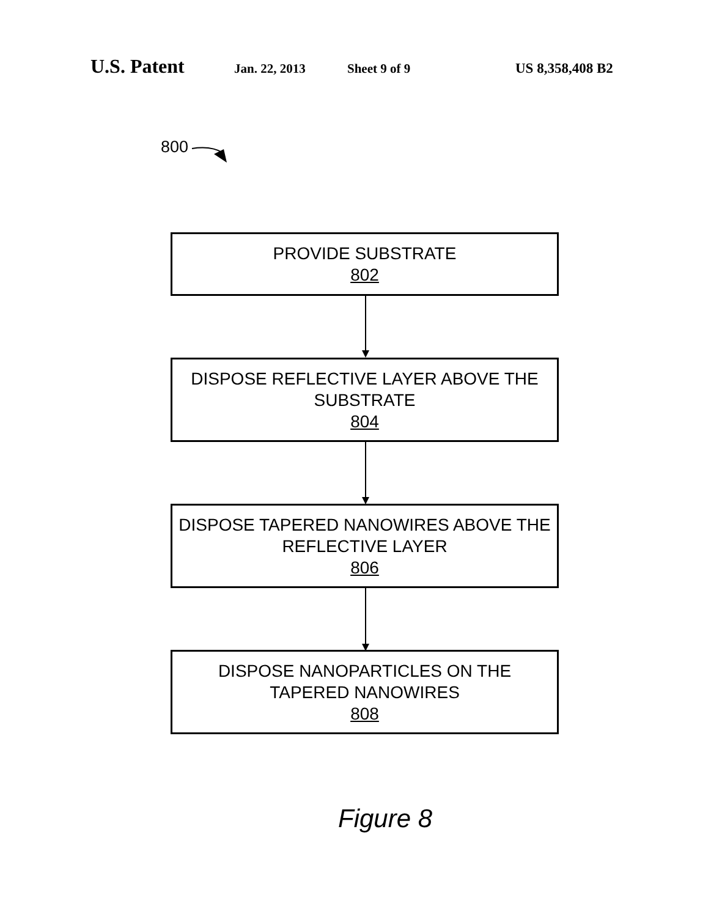U.S. Patent Jan. 22, 2013 Sheet 9 of 9 US 8,358,408 B2
800
PROVIDE SUBSTRATE
802
DISPOSE REFLECTIVE LAYER ABOVE THE SUBSTRATE
804
DISPOSE TAPERED NANOWIRES ABOVE THE REFLECTIVE LAYER
806
DISPOSE NANOPARTICLES ON THE
TAPERED NANOWIRES
808
Figure 8